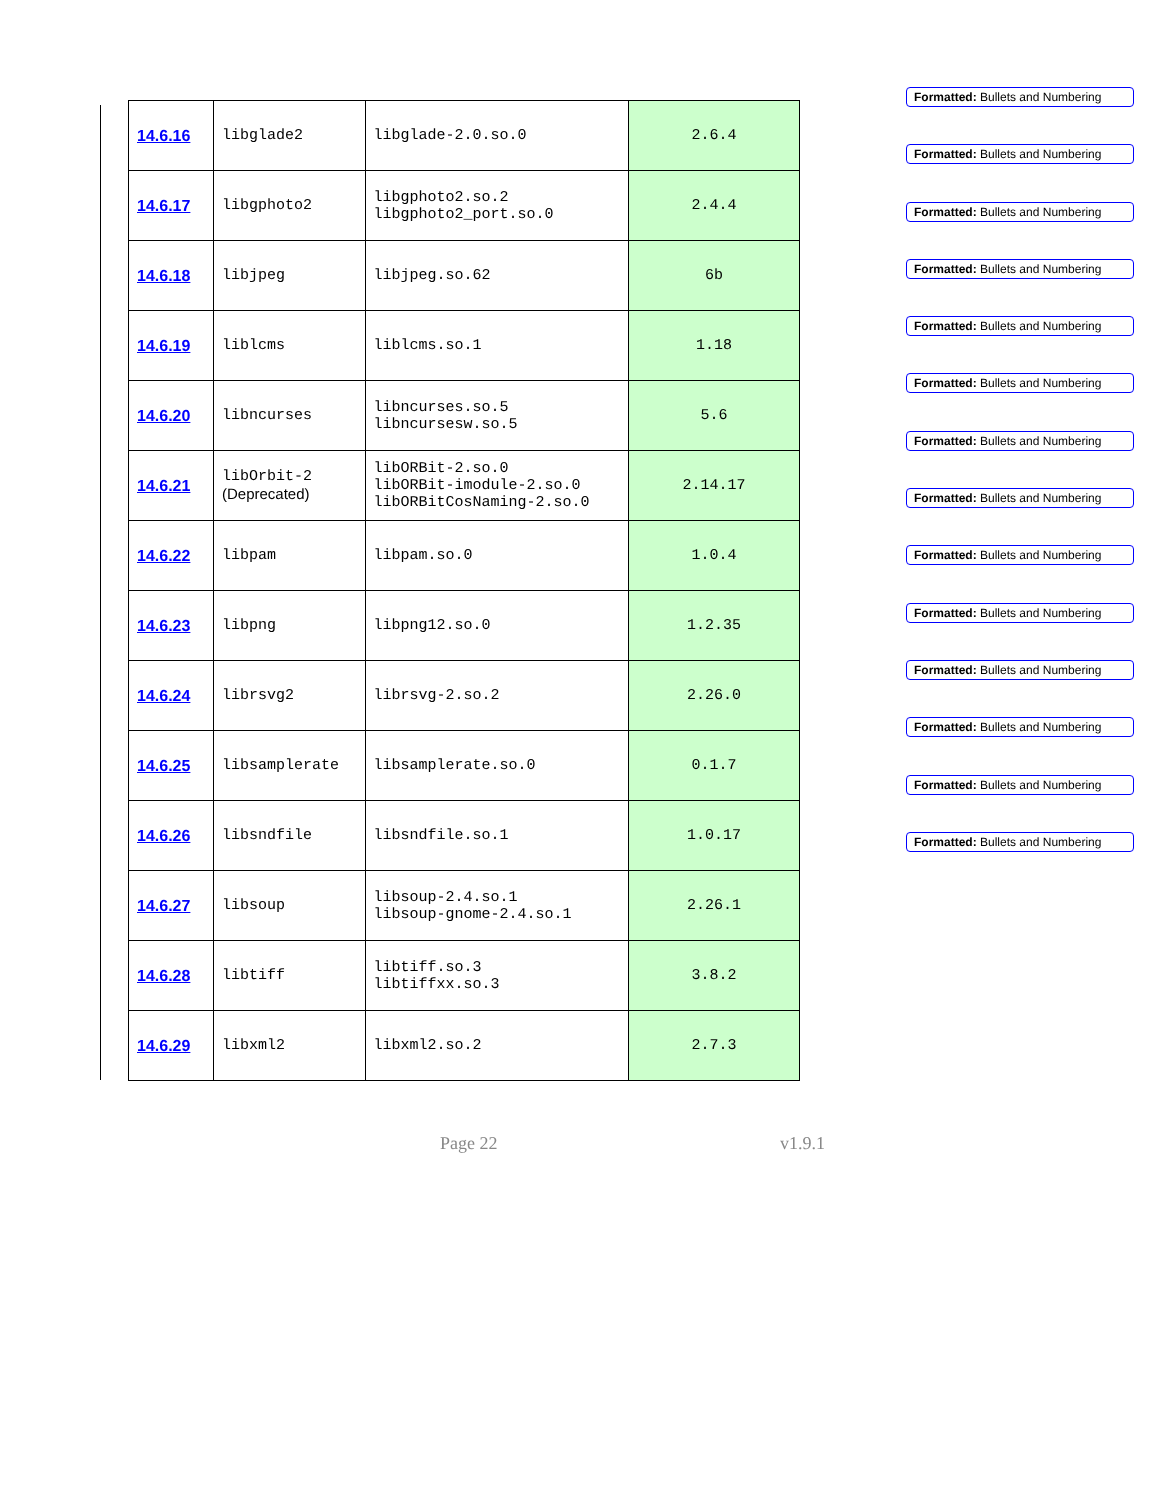| 14.6.16 | libglade2 | libglade-2.0.so.0 | 2.6.4 |
| 14.6.17 | libgphoto2 | libgphoto2.so.2 libgphoto2_port.so.0 | 2.4.4 |
| 14.6.18 | libjpeg | libjpeg.so.62 | 6b |
| 14.6.19 | liblcms | liblcms.so.1 | 1.18 |
| 14.6.20 | libncurses | libncurses.so.5 libncursesw.so.5 | 5.6 |
| 14.6.21 | libOrbit-2 (Deprecated) | libORBit-2.so.0 libORBit-imodule-2.so.0 libORBitCosNaming-2.so.0 | 2.14.17 |
| 14.6.22 | libpam | libpam.so.0 | 1.0.4 |
| 14.6.23 | libpng | libpng12.so.0 | 1.2.35 |
| 14.6.24 | librsvg2 | librsvg-2.so.2 | 2.26.0 |
| 14.6.25 | libsamplerate | libsamplerate.so.0 | 0.1.7 |
| 14.6.26 | libsndfile | libsndfile.so.1 | 1.0.17 |
| 14.6.27 | libsoup | libsoup-2.4.so.1 libsoup-gnome-2.4.so.1 | 2.26.1 |
| 14.6.28 | libtiff | libtiff.so.3 libtiffxx.so.3 | 3.8.2 |
| 14.6.29 | libxml2 | libxml2.so.2 | 2.7.3 |
Formatted: Bullets and Numbering
Formatted: Bullets and Numbering
Formatted: Bullets and Numbering
Formatted: Bullets and Numbering
Formatted: Bullets and Numbering
Formatted: Bullets and Numbering
Formatted: Bullets and Numbering
Formatted: Bullets and Numbering
Formatted: Bullets and Numbering
Formatted: Bullets and Numbering
Formatted: Bullets and Numbering
Formatted: Bullets and Numbering
Formatted: Bullets and Numbering
Formatted: Bullets and Numbering
Page 22 v1.9.1